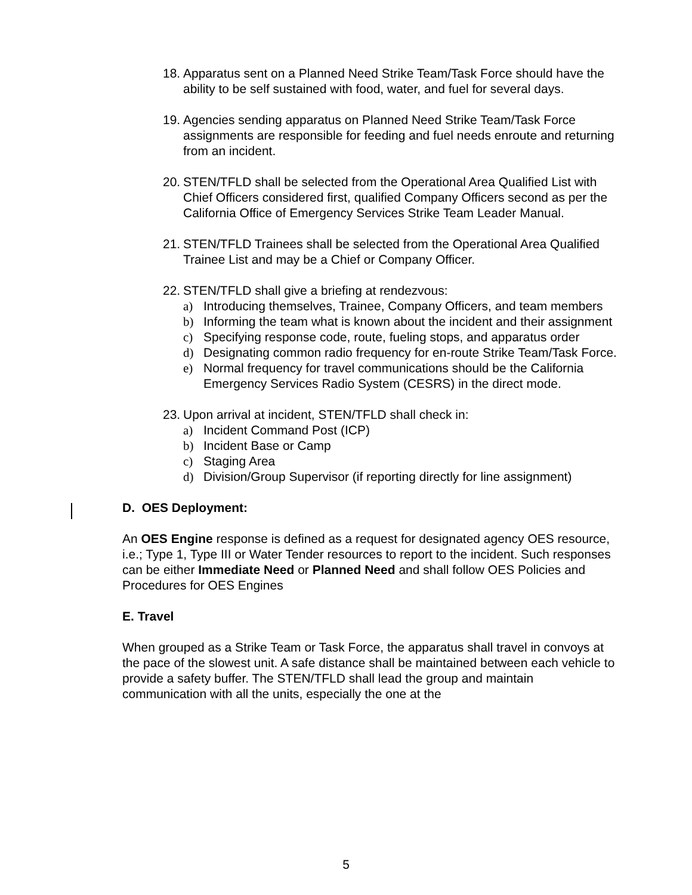18. Apparatus sent on a Planned Need Strike Team/Task Force should have the ability to be self sustained with food, water, and fuel for several days.
19. Agencies sending apparatus on Planned Need Strike Team/Task Force assignments are responsible for feeding and fuel needs enroute and returning from an incident.
20. STEN/TFLD shall be selected from the Operational Area Qualified List with Chief Officers considered first, qualified Company Officers second as per the California Office of Emergency Services Strike Team Leader Manual.
21. STEN/TFLD Trainees shall be selected from the Operational Area Qualified Trainee List and may be a Chief or Company Officer.
22. STEN/TFLD shall give a briefing at rendezvous:
a) Introducing themselves, Trainee, Company Officers, and team members
b) Informing the team what is known about the incident and their assignment
c) Specifying response code, route, fueling stops, and apparatus order
d) Designating common radio frequency for en-route Strike Team/Task Force.
e) Normal frequency for travel communications should be the California Emergency Services Radio System (CESRS) in the direct mode.
23. Upon arrival at incident, STEN/TFLD shall check in:
a) Incident Command Post (ICP)
b) Incident Base or Camp
c) Staging Area
d) Division/Group Supervisor (if reporting directly for line assignment)
D. OES Deployment:
An OES Engine response is defined as a request for designated agency OES resource, i.e.; Type 1, Type III or Water Tender resources to report to the incident. Such responses can be either Immediate Need or Planned Need and shall follow OES Policies and Procedures for OES Engines
E. Travel
When grouped as a Strike Team or Task Force, the apparatus shall travel in convoys at the pace of the slowest unit. A safe distance shall be maintained between each vehicle to provide a safety buffer. The STEN/TFLD shall lead the group and maintain communication with all the units, especially the one at the
5